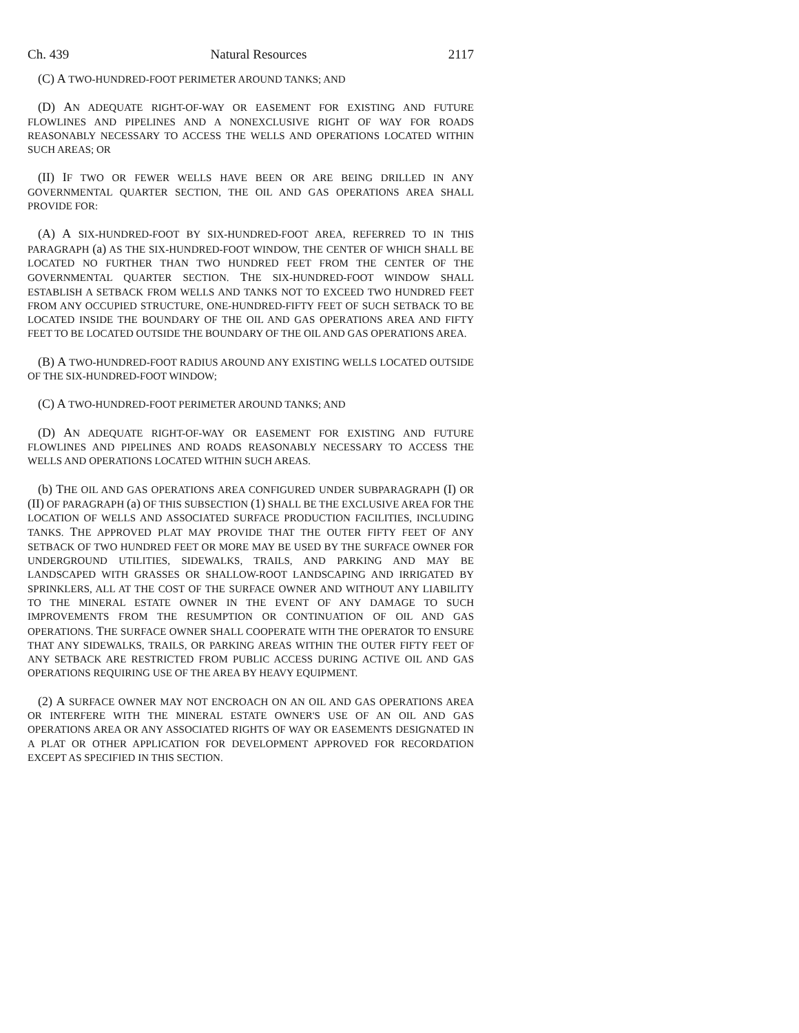Ch. 439 Natural Resources 2117
(C) A TWO-HUNDRED-FOOT PERIMETER AROUND TANKS; AND
(D) AN ADEQUATE RIGHT-OF-WAY OR EASEMENT FOR EXISTING AND FUTURE FLOWLINES AND PIPELINES AND A NONEXCLUSIVE RIGHT OF WAY FOR ROADS REASONABLY NECESSARY TO ACCESS THE WELLS AND OPERATIONS LOCATED WITHIN SUCH AREAS; OR
(II) IF TWO OR FEWER WELLS HAVE BEEN OR ARE BEING DRILLED IN ANY GOVERNMENTAL QUARTER SECTION, THE OIL AND GAS OPERATIONS AREA SHALL PROVIDE FOR:
(A) A SIX-HUNDRED-FOOT BY SIX-HUNDRED-FOOT AREA, REFERRED TO IN THIS PARAGRAPH (a) AS THE SIX-HUNDRED-FOOT WINDOW, THE CENTER OF WHICH SHALL BE LOCATED NO FURTHER THAN TWO HUNDRED FEET FROM THE CENTER OF THE GOVERNMENTAL QUARTER SECTION. THE SIX-HUNDRED-FOOT WINDOW SHALL ESTABLISH A SETBACK FROM WELLS AND TANKS NOT TO EXCEED TWO HUNDRED FEET FROM ANY OCCUPIED STRUCTURE, ONE-HUNDRED-FIFTY FEET OF SUCH SETBACK TO BE LOCATED INSIDE THE BOUNDARY OF THE OIL AND GAS OPERATIONS AREA AND FIFTY FEET TO BE LOCATED OUTSIDE THE BOUNDARY OF THE OIL AND GAS OPERATIONS AREA.
(B) A TWO-HUNDRED-FOOT RADIUS AROUND ANY EXISTING WELLS LOCATED OUTSIDE OF THE SIX-HUNDRED-FOOT WINDOW;
(C) A TWO-HUNDRED-FOOT PERIMETER AROUND TANKS; AND
(D) AN ADEQUATE RIGHT-OF-WAY OR EASEMENT FOR EXISTING AND FUTURE FLOWLINES AND PIPELINES AND ROADS REASONABLY NECESSARY TO ACCESS THE WELLS AND OPERATIONS LOCATED WITHIN SUCH AREAS.
(b) THE OIL AND GAS OPERATIONS AREA CONFIGURED UNDER SUBPARAGRAPH (I) OR (II) OF PARAGRAPH (a) OF THIS SUBSECTION (1) SHALL BE THE EXCLUSIVE AREA FOR THE LOCATION OF WELLS AND ASSOCIATED SURFACE PRODUCTION FACILITIES, INCLUDING TANKS. THE APPROVED PLAT MAY PROVIDE THAT THE OUTER FIFTY FEET OF ANY SETBACK OF TWO HUNDRED FEET OR MORE MAY BE USED BY THE SURFACE OWNER FOR UNDERGROUND UTILITIES, SIDEWALKS, TRAILS, AND PARKING AND MAY BE LANDSCAPED WITH GRASSES OR SHALLOW-ROOT LANDSCAPING AND IRRIGATED BY SPRINKLERS, ALL AT THE COST OF THE SURFACE OWNER AND WITHOUT ANY LIABILITY TO THE MINERAL ESTATE OWNER IN THE EVENT OF ANY DAMAGE TO SUCH IMPROVEMENTS FROM THE RESUMPTION OR CONTINUATION OF OIL AND GAS OPERATIONS. THE SURFACE OWNER SHALL COOPERATE WITH THE OPERATOR TO ENSURE THAT ANY SIDEWALKS, TRAILS, OR PARKING AREAS WITHIN THE OUTER FIFTY FEET OF ANY SETBACK ARE RESTRICTED FROM PUBLIC ACCESS DURING ACTIVE OIL AND GAS OPERATIONS REQUIRING USE OF THE AREA BY HEAVY EQUIPMENT.
(2) A SURFACE OWNER MAY NOT ENCROACH ON AN OIL AND GAS OPERATIONS AREA OR INTERFERE WITH THE MINERAL ESTATE OWNER'S USE OF AN OIL AND GAS OPERATIONS AREA OR ANY ASSOCIATED RIGHTS OF WAY OR EASEMENTS DESIGNATED IN A PLAT OR OTHER APPLICATION FOR DEVELOPMENT APPROVED FOR RECORDATION EXCEPT AS SPECIFIED IN THIS SECTION.